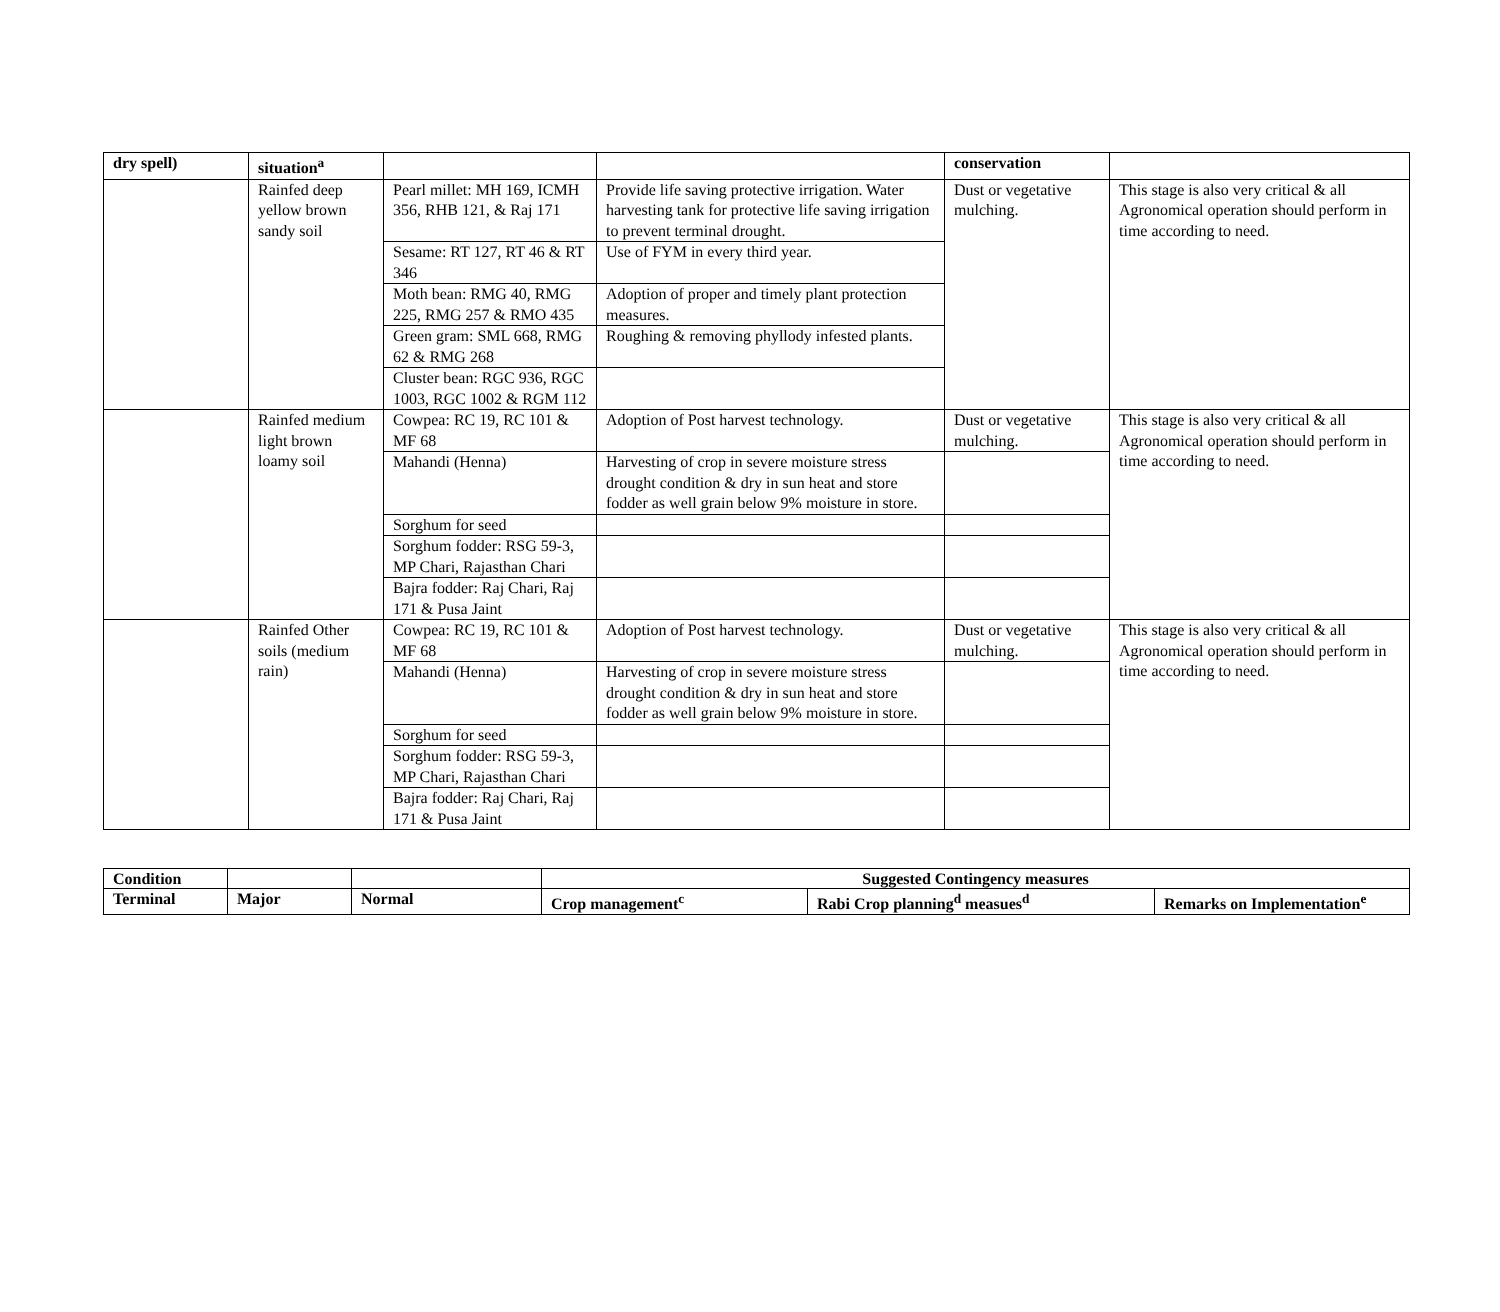| dry spell) | situation<sup>a</sup> | | | conservation | |
| --- | --- | --- | --- | --- | --- |
| | Rainfed deep yellow brown sandy soil | Pearl millet: MH 169, ICMH 356, RHB 121, & Raj 171 | Provide life saving protective irrigation. Water harvesting tank for protective life saving irrigation to prevent terminal drought. | Dust or vegetative mulching. | This stage is also very critical & all Agronomical operation should perform in time according to need. |
| | | Sesame: RT 127, RT 46 & RT 346 | Use of FYM in every third year. | | |
| | | Moth bean: RMG 40, RMG 225, RMG 257 & RMO 435 | Adoption of proper and timely plant protection measures. | | |
| | | Green gram: SML 668, RMG 62 & RMG 268 | Roughing & removing phyllody infested plants. | | |
| | | Cluster bean: RGC 936, RGC 1003, RGC 1002 & RGM 112 | | | |
| | Rainfed medium light brown loamy soil | Cowpea: RC 19, RC 101 & MF 68 | Adoption of Post harvest technology. | Dust or vegetative mulching. | This stage is also very critical & all Agronomical operation should perform in time according to need. |
| | | Mahandi (Henna) | Harvesting of crop in severe moisture stress drought condition & dry in sun heat and store fodder as well grain below 9% moisture in store. | | |
| | | Sorghum for seed | | | |
| | | Sorghum fodder: RSG 59-3, MP Chari, Rajasthan Chari | | | |
| | | Bajra fodder: Raj Chari, Raj 171 & Pusa Jaint | | | |
| | Rainfed Other soils (medium rain) | Cowpea: RC 19, RC 101 & MF 68 | Adoption of Post harvest technology. | Dust or vegetative mulching. | This stage is also very critical & all Agronomical operation should perform in time according to need. |
| | | Mahandi (Henna) | Harvesting of crop in severe moisture stress drought condition & dry in sun heat and store fodder as well grain below 9% moisture in store. | | |
| | | Sorghum for seed | | | |
| | | Sorghum fodder: RSG 59-3, MP Chari, Rajasthan Chari | | | |
| | | Bajra fodder: Raj Chari, Raj 171 & Pusa Jaint | | | |
| Condition | | | Suggested Contingency measures | | |
| --- | --- | --- | --- | --- | --- |
| Terminal | Major | Normal | Crop management<sup>c</sup> | Rabi Crop planning<sup>d</sup> measues<sup>d</sup> | Remarks on Implementation<sup>e</sup> |